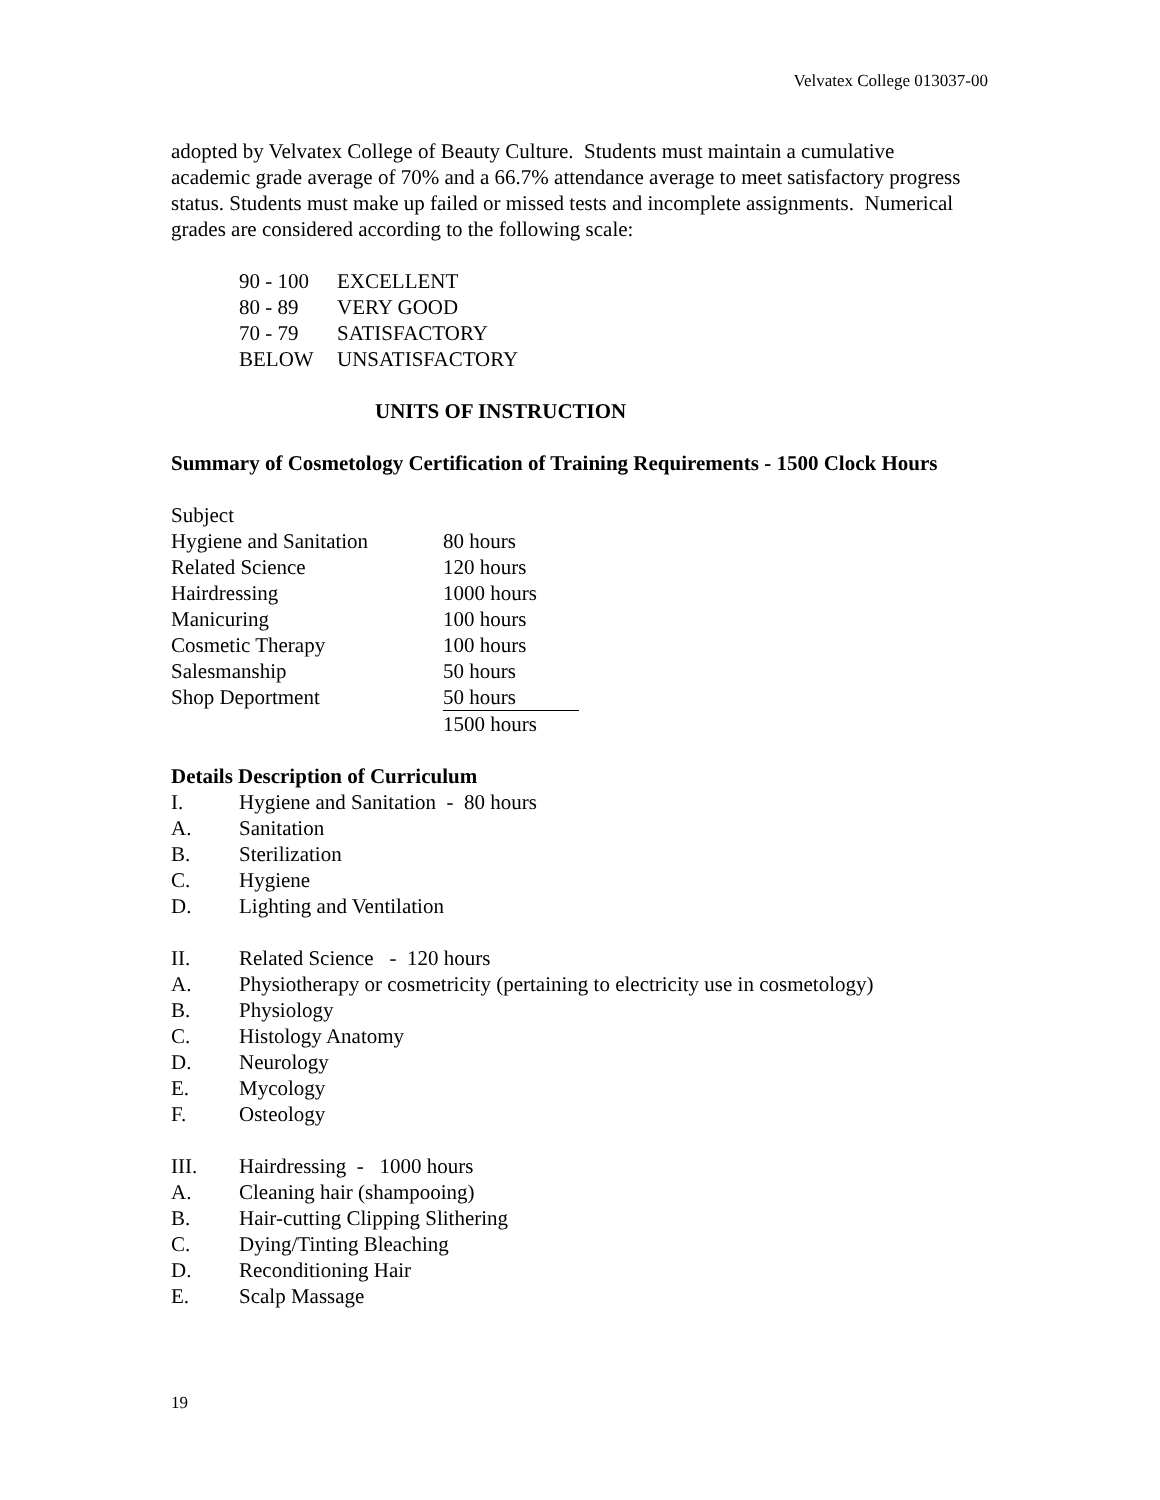Velvatex College 013037-00
adopted by Velvatex College of Beauty Culture. Students must maintain a cumulative academic grade average of 70% and a 66.7% attendance average to meet satisfactory progress status. Students must make up failed or missed tests and incomplete assignments. Numerical grades are considered according to the following scale:
| 90 - 100 | EXCELLENT |
| 80 - 89 | VERY GOOD |
| 70 - 79 | SATISFACTORY |
| BELOW | UNSATISFACTORY |
UNITS OF INSTRUCTION
Summary of Cosmetology Certification of Training Requirements - 1500 Clock Hours
| Subject | |
| Hygiene and Sanitation | 80 hours |
| Related Science | 120 hours |
| Hairdressing | 1000 hours |
| Manicuring | 100 hours |
| Cosmetic Therapy | 100 hours |
| Salesmanship | 50 hours |
| Shop Deportment | 50 hours |
| | 1500 hours |
Details Description of Curriculum
| I. | Hygiene and Sanitation - 80 hours |
| A. | Sanitation |
| B. | Sterilization |
| C. | Hygiene |
| D. | Lighting and Ventilation |
| II. | Related Science - 120 hours |
| A. | Physiotherapy or cosmetricity (pertaining to electricity use in cosmetology) |
| B. | Physiology |
| C. | Histology Anatomy |
| D. | Neurology |
| E. | Mycology |
| F. | Osteology |
| III. | Hairdressing - 1000 hours |
| A. | Cleaning hair (shampooing) |
| B. | Hair-cutting Clipping Slithering |
| C. | Dying/Tinting Bleaching |
| D. | Reconditioning Hair |
| E. | Scalp Massage |
19